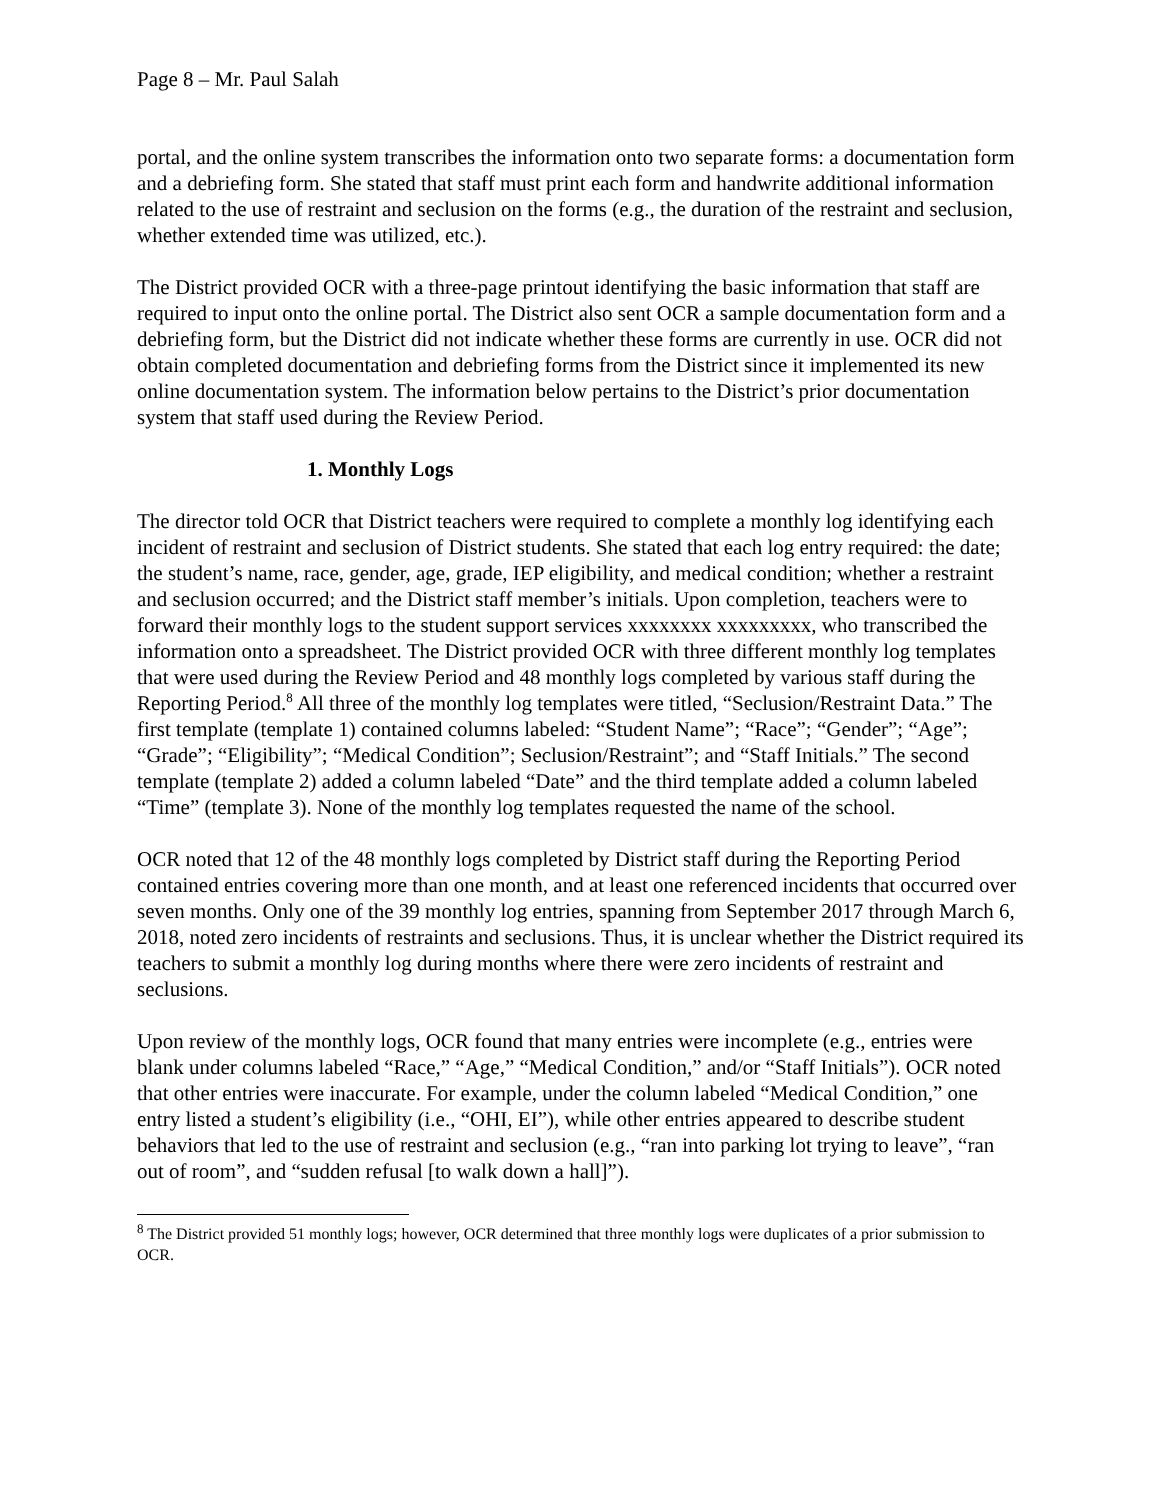Page 8 – Mr. Paul Salah
portal, and the online system transcribes the information onto two separate forms: a documentation form and a debriefing form. She stated that staff must print each form and handwrite additional information related to the use of restraint and seclusion on the forms (e.g., the duration of the restraint and seclusion, whether extended time was utilized, etc.).
The District provided OCR with a three-page printout identifying the basic information that staff are required to input onto the online portal. The District also sent OCR a sample documentation form and a debriefing form, but the District did not indicate whether these forms are currently in use. OCR did not obtain completed documentation and debriefing forms from the District since it implemented its new online documentation system. The information below pertains to the District’s prior documentation system that staff used during the Review Period.
1. Monthly Logs
The director told OCR that District teachers were required to complete a monthly log identifying each incident of restraint and seclusion of District students. She stated that each log entry required: the date; the student’s name, race, gender, age, grade, IEP eligibility, and medical condition; whether a restraint and seclusion occurred; and the District staff member’s initials. Upon completion, teachers were to forward their monthly logs to the student support services xxxxxxxx xxxxxxxxx, who transcribed the information onto a spreadsheet. The District provided OCR with three different monthly log templates that were used during the Review Period and 48 monthly logs completed by various staff during the Reporting Period.<sup>8</sup> All three of the monthly log templates were titled, “Seclusion/Restraint Data.” The first template (template 1) contained columns labeled: “Student Name”; “Race”; “Gender”; “Age”; “Grade”; “Eligibility”; “Medical Condition”; Seclusion/Restraint”; and “Staff Initials.” The second template (template 2) added a column labeled “Date” and the third template added a column labeled “Time” (template 3). None of the monthly log templates requested the name of the school.
OCR noted that 12 of the 48 monthly logs completed by District staff during the Reporting Period contained entries covering more than one month, and at least one referenced incidents that occurred over seven months. Only one of the 39 monthly log entries, spanning from September 2017 through March 6, 2018, noted zero incidents of restraints and seclusions. Thus, it is unclear whether the District required its teachers to submit a monthly log during months where there were zero incidents of restraint and seclusions.
Upon review of the monthly logs, OCR found that many entries were incomplete (e.g., entries were blank under columns labeled “Race,” “Age,” “Medical Condition,” and/or “Staff Initials”). OCR noted that other entries were inaccurate. For example, under the column labeled “Medical Condition,” one entry listed a student’s eligibility (i.e., “OHI, EI”), while other entries appeared to describe student behaviors that led to the use of restraint and seclusion (e.g., “ran into parking lot trying to leave”, “ran out of room”, and “sudden refusal [to walk down a hall]”).
<sup>8</sup> The District provided 51 monthly logs; however, OCR determined that three monthly logs were duplicates of a prior submission to OCR.